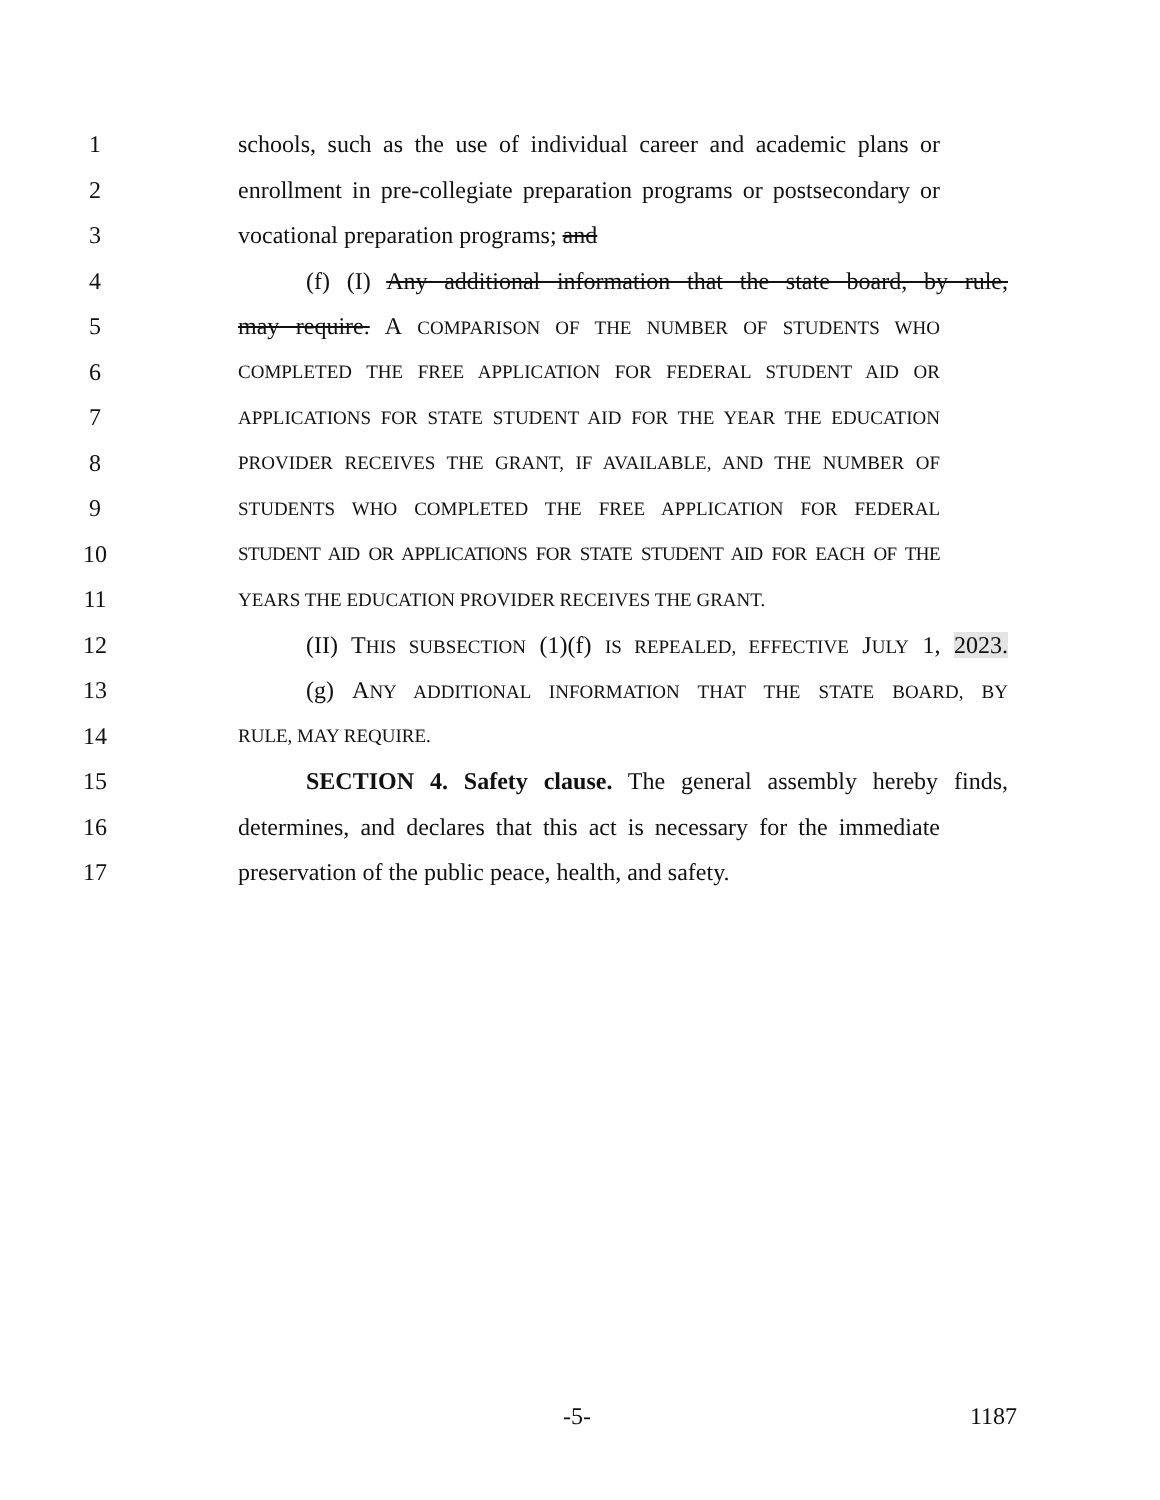1 schools, such as the use of individual career and academic plans or
2 enrollment in pre-collegiate preparation programs or postsecondary or
3 vocational preparation programs; and
4 (f) (I) Any additional information that the state board, by rule,
5 may require. A COMPARISON OF THE NUMBER OF STUDENTS WHO
6 COMPLETED THE FREE APPLICATION FOR FEDERAL STUDENT AID OR
7 APPLICATIONS FOR STATE STUDENT AID FOR THE YEAR THE EDUCATION
8 PROVIDER RECEIVES THE GRANT, IF AVAILABLE, AND THE NUMBER OF
9 STUDENTS WHO COMPLETED THE FREE APPLICATION FOR FEDERAL
10 STUDENT AID OR APPLICATIONS FOR STATE STUDENT AID FOR EACH OF THE
11 YEARS THE EDUCATION PROVIDER RECEIVES THE GRANT.
12 (II) THIS SUBSECTION (1)(f) IS REPEALED, EFFECTIVE JULY 1, 2023.
13 (g) ANY ADDITIONAL INFORMATION THAT THE STATE BOARD, BY
14 RULE, MAY REQUIRE.
15 SECTION 4. Safety clause. The general assembly hereby finds,
16 determines, and declares that this act is necessary for the immediate
17 preservation of the public peace, health, and safety.
-5- 1187